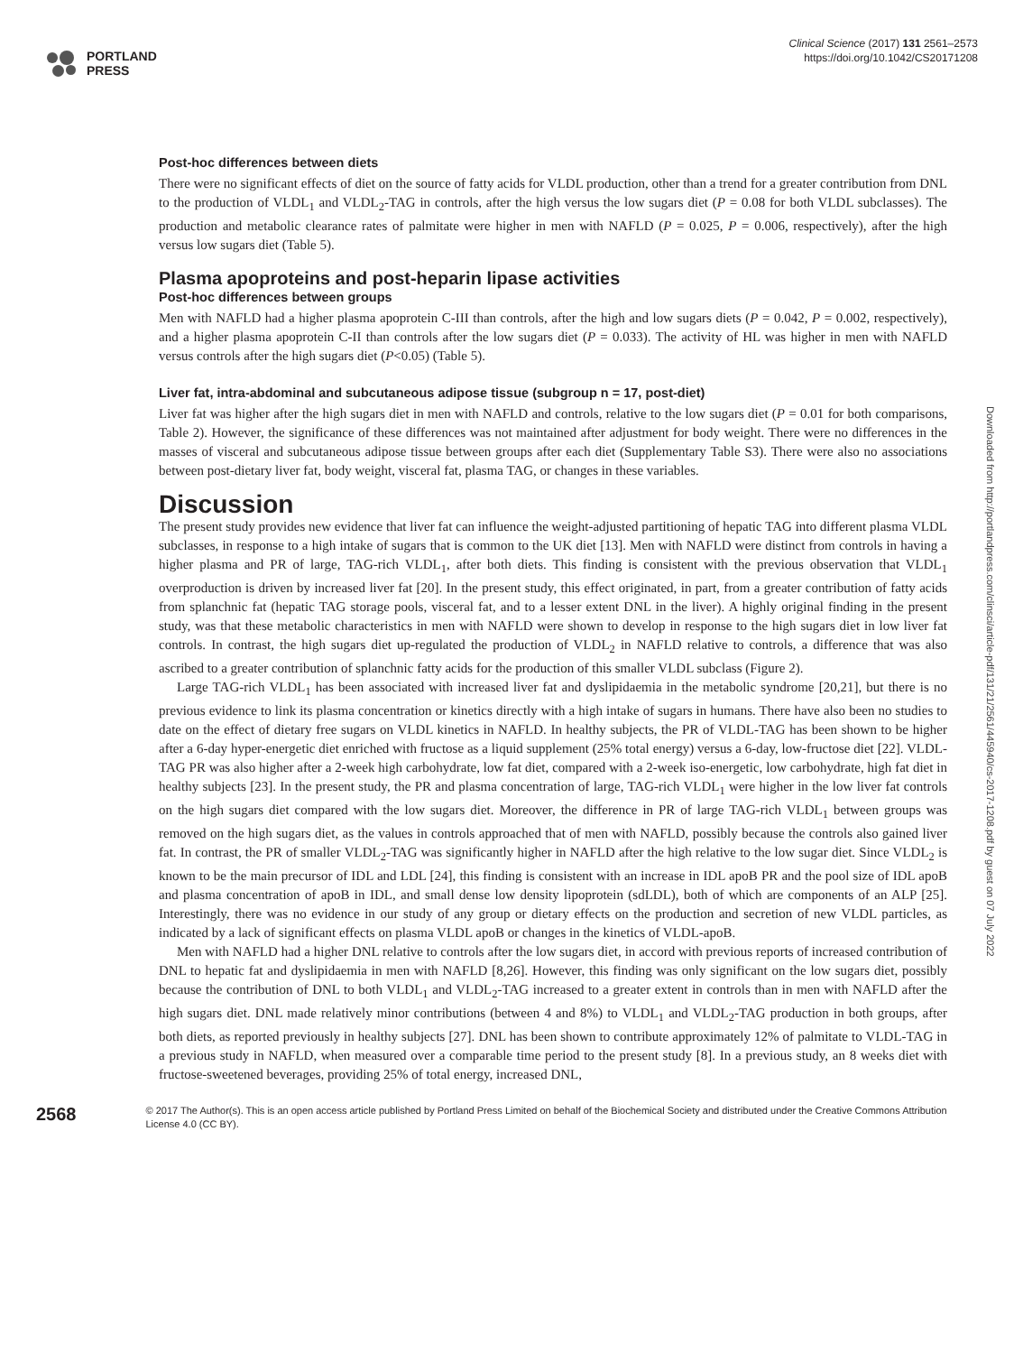PORTLAND
PRESS
Clinical Science (2017) 131 2561–2573
https://doi.org/10.1042/CS20171208
Downloaded from http://portlandpress.com/clinsci/article-pdf/131/21/2561/445940/cs-2017-1208.pdf by guest on 07 July 2022
Post-hoc differences between diets
There were no significant effects of diet on the source of fatty acids for VLDL production, other than a trend for a greater contribution from DNL to the production of VLDL<sub>1</sub> and VLDL<sub>2</sub>-TAG in controls, after the high versus the low sugars diet (P = 0.08 for both VLDL subclasses). The production and metabolic clearance rates of palmitate were higher in men with NAFLD (P = 0.025, P = 0.006, respectively), after the high versus low sugars diet (Table 5).
Plasma apoproteins and post-heparin lipase activities
Post-hoc differences between groups
Men with NAFLD had a higher plasma apoprotein C-III than controls, after the high and low sugars diets (P = 0.042, P = 0.002, respectively), and a higher plasma apoprotein C-II than controls after the low sugars diet (P = 0.033). The activity of HL was higher in men with NAFLD versus controls after the high sugars diet (P<0.05) (Table 5).
Liver fat, intra-abdominal and subcutaneous adipose tissue (subgroup n = 17, post-diet)
Liver fat was higher after the high sugars diet in men with NAFLD and controls, relative to the low sugars diet (P = 0.01 for both comparisons, Table 2). However, the significance of these differences was not maintained after adjustment for body weight. There were no differences in the masses of visceral and subcutaneous adipose tissue between groups after each diet (Supplementary Table S3). There were also no associations between post-dietary liver fat, body weight, visceral fat, plasma TAG, or changes in these variables.
Discussion
The present study provides new evidence that liver fat can influence the weight-adjusted partitioning of hepatic TAG into different plasma VLDL subclasses, in response to a high intake of sugars that is common to the UK diet [13]. Men with NAFLD were distinct from controls in having a higher plasma and PR of large, TAG-rich VLDL<sub>1</sub>, after both diets. This finding is consistent with the previous observation that VLDL<sub>1</sub> overproduction is driven by increased liver fat [20]. In the present study, this effect originated, in part, from a greater contribution of fatty acids from splanchnic fat (hepatic TAG storage pools, visceral fat, and to a lesser extent DNL in the liver). A highly original finding in the present study, was that these metabolic characteristics in men with NAFLD were shown to develop in response to the high sugars diet in low liver fat controls. In contrast, the high sugars diet up-regulated the production of VLDL<sub>2</sub> in NAFLD relative to controls, a difference that was also ascribed to a greater contribution of splanchnic fatty acids for the production of this smaller VLDL subclass (Figure 2).
Large TAG-rich VLDL<sub>1</sub> has been associated with increased liver fat and dyslipidaemia in the metabolic syndrome [20,21], but there is no previous evidence to link its plasma concentration or kinetics directly with a high intake of sugars in humans. There have also been no studies to date on the effect of dietary free sugars on VLDL kinetics in NAFLD. In healthy subjects, the PR of VLDL-TAG has been shown to be higher after a 6-day hyper-energetic diet enriched with fructose as a liquid supplement (25% total energy) versus a 6-day, low-fructose diet [22]. VLDL-TAG PR was also higher after a 2-week high carbohydrate, low fat diet, compared with a 2-week iso-energetic, low carbohydrate, high fat diet in healthy subjects [23]. In the present study, the PR and plasma concentration of large, TAG-rich VLDL<sub>1</sub> were higher in the low liver fat controls on the high sugars diet compared with the low sugars diet. Moreover, the difference in PR of large TAG-rich VLDL<sub>1</sub> between groups was removed on the high sugars diet, as the values in controls approached that of men with NAFLD, possibly because the controls also gained liver fat. In contrast, the PR of smaller VLDL<sub>2</sub>-TAG was significantly higher in NAFLD after the high relative to the low sugar diet. Since VLDL<sub>2</sub> is known to be the main precursor of IDL and LDL [24], this finding is consistent with an increase in IDL apoB PR and the pool size of IDL apoB and plasma concentration of apoB in IDL, and small dense low density lipoprotein (sdLDL), both of which are components of an ALP [25]. Interestingly, there was no evidence in our study of any group or dietary effects on the production and secretion of new VLDL particles, as indicated by a lack of significant effects on plasma VLDL apoB or changes in the kinetics of VLDL-apoB.
Men with NAFLD had a higher DNL relative to controls after the low sugars diet, in accord with previous reports of increased contribution of DNL to hepatic fat and dyslipidaemia in men with NAFLD [8,26]. However, this finding was only significant on the low sugars diet, possibly because the contribution of DNL to both VLDL<sub>1</sub> and VLDL<sub>2</sub>-TAG increased to a greater extent in controls than in men with NAFLD after the high sugars diet. DNL made relatively minor contributions (between 4 and 8%) to VLDL<sub>1</sub> and VLDL<sub>2</sub>-TAG production in both groups, after both diets, as reported previously in healthy subjects [27]. DNL has been shown to contribute approximately 12% of palmitate to VLDL-TAG in a previous study in NAFLD, when measured over a comparable time period to the present study [8]. In a previous study, an 8 weeks diet with fructose-sweetened beverages, providing 25% of total energy, increased DNL,
2568
© 2017 The Author(s). This is an open access article published by Portland Press Limited on behalf of the Biochemical Society and distributed under the Creative Commons Attribution License 4.0 (CC BY).